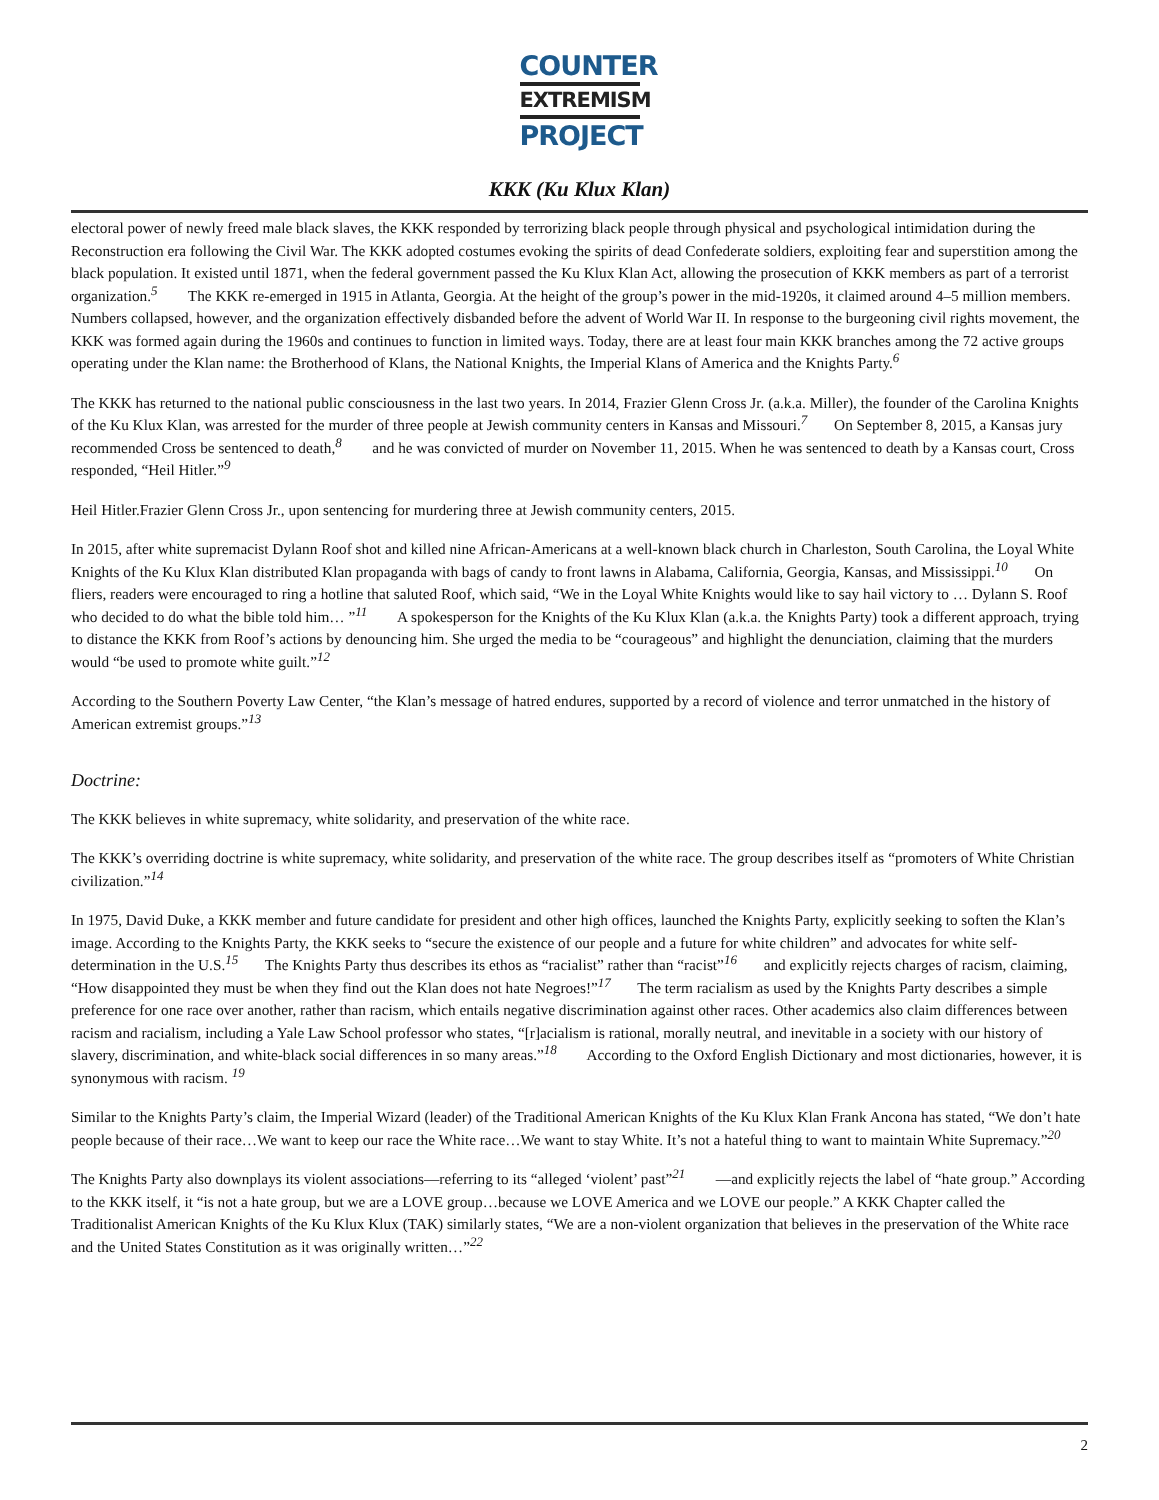COUNTER
EXTREMISM
PROJECT
KKK (Ku Klux Klan)
electoral power of newly freed male black slaves, the KKK responded by terrorizing black people through physical and psychological intimidation during the Reconstruction era following the Civil War. The KKK adopted costumes evoking the spirits of dead Confederate soldiers, exploiting fear and superstition among the black population. It existed until 1871, when the federal government passed the Ku Klux Klan Act, allowing the prosecution of KKK members as part of a terrorist organization.<sup>5</sup> The KKK re-emerged in 1915 in Atlanta, Georgia. At the height of the group’s power in the mid-1920s, it claimed around 4–5 million members. Numbers collapsed, however, and the organization effectively disbanded before the advent of World War II. In response to the burgeoning civil rights movement, the KKK was formed again during the 1960s and continues to function in limited ways. Today, there are at least four main KKK branches among the 72 active groups operating under the Klan name: the Brotherhood of Klans, the National Knights, the Imperial Klans of America and the Knights Party.<sup>6</sup>
The KKK has returned to the national public consciousness in the last two years. In 2014, Frazier Glenn Cross Jr. (a.k.a. Miller), the founder of the Carolina Knights of the Ku Klux Klan, was arrested for the murder of three people at Jewish community centers in Kansas and Missouri.<sup>7</sup> On September 8, 2015, a Kansas jury recommended Cross be sentenced to death,<sup>8</sup> and he was convicted of murder on November 11, 2015. When he was sentenced to death by a Kansas court, Cross responded, “Heil Hitler.”<sup>9</sup>
Heil Hitler.Frazier Glenn Cross Jr., upon sentencing for murdering three at Jewish community centers, 2015.
In 2015, after white supremacist Dylann Roof shot and killed nine African-Americans at a well-known black church in Charleston, South Carolina, the Loyal White Knights of the Ku Klux Klan distributed Klan propaganda with bags of candy to front lawns in Alabama, California, Georgia, Kansas, and Mississippi.<sup>10</sup> On fliers, readers were encouraged to ring a hotline that saluted Roof, which said, “We in the Loyal White Knights would like to say hail victory to … Dylann S. Roof who decided to do what the bible told him… ”<sup>11</sup> A spokesperson for the Knights of the Ku Klux Klan (a.k.a. the Knights Party) took a different approach, trying to distance the KKK from Roof’s actions by denouncing him. She urged the media to be “courageous” and highlight the denunciation, claiming that the murders would “be used to promote white guilt.”<sup>12</sup>
According to the Southern Poverty Law Center, “the Klan’s message of hatred endures, supported by a record of violence and terror unmatched in the history of American extremist groups.”<sup>13</sup>
Doctrine:
The KKK believes in white supremacy, white solidarity, and preservation of the white race.
The KKK’s overriding doctrine is white supremacy, white solidarity, and preservation of the white race. The group describes itself as “promoters of White Christian civilization.”<sup>14</sup>
In 1975, David Duke, a KKK member and future candidate for president and other high offices, launched the Knights Party, explicitly seeking to soften the Klan’s image. According to the Knights Party, the KKK seeks to “secure the existence of our people and a future for white children” and advocates for white self-determination in the U.S.<sup>15</sup> The Knights Party thus describes its ethos as “racialist” rather than “racist”<sup>16</sup> and explicitly rejects charges of racism, claiming, “How disappointed they must be when they find out the Klan does not hate Negroes!”<sup>17</sup> The term racialism as used by the Knights Party describes a simple preference for one race over another, rather than racism, which entails negative discrimination against other races. Other academics also claim differences between racism and racialism, including a Yale Law School professor who states, “[r]acialism is rational, morally neutral, and inevitable in a society with our history of slavery, discrimination, and white-black social differences in so many areas.”<sup>18</sup> According to the Oxford English Dictionary and most dictionaries, however, it is synonymous with racism. <sup>19</sup>
Similar to the Knights Party’s claim, the Imperial Wizard (leader) of the Traditional American Knights of the Ku Klux Klan Frank Ancona has stated, “We don’t hate people because of their race…We want to keep our race the White race…We want to stay White. It’s not a hateful thing to want to maintain White Supremacy.”<sup>20</sup>
The Knights Party also downplays its violent associations—referring to its “alleged ‘violent’ past”<sup>21</sup> —and explicitly rejects the label of “hate group.” According to the KKK itself, it “is not a hate group, but we are a LOVE group…because we LOVE America and we LOVE our people.” A KKK Chapter called the Traditionalist American Knights of the Ku Klux Klux (TAK) similarly states, “We are a non-violent organization that believes in the preservation of the White race and the United States Constitution as it was originally written…”<sup>22</sup>
2